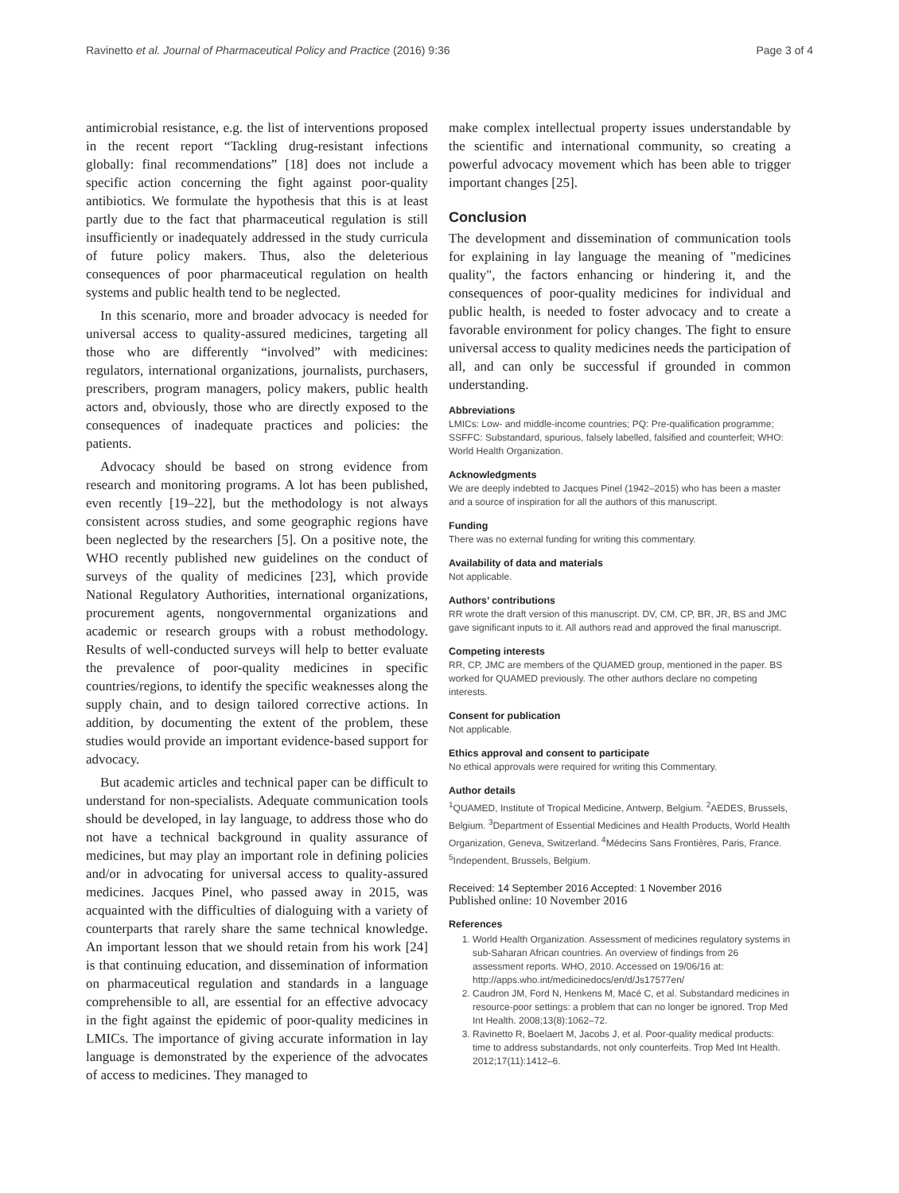Ravinetto et al. Journal of Pharmaceutical Policy and Practice (2016) 9:36 Page 3 of 4
antimicrobial resistance, e.g. the list of interventions proposed in the recent report “Tackling drug-resistant infections globally: final recommendations” [18] does not include a specific action concerning the fight against poor-quality antibiotics. We formulate the hypothesis that this is at least partly due to the fact that pharmaceutical regulation is still insufficiently or inadequately addressed in the study curricula of future policy makers. Thus, also the deleterious consequences of poor pharmaceutical regulation on health systems and public health tend to be neglected.
In this scenario, more and broader advocacy is needed for universal access to quality-assured medicines, targeting all those who are differently “involved” with medicines: regulators, international organizations, journalists, purchasers, prescribers, program managers, policy makers, public health actors and, obviously, those who are directly exposed to the consequences of inadequate practices and policies: the patients.
Advocacy should be based on strong evidence from research and monitoring programs. A lot has been published, even recently [19–22], but the methodology is not always consistent across studies, and some geographic regions have been neglected by the researchers [5]. On a positive note, the WHO recently published new guidelines on the conduct of surveys of the quality of medicines [23], which provide National Regulatory Authorities, international organizations, procurement agents, nongovernmental organizations and academic or research groups with a robust methodology. Results of well-conducted surveys will help to better evaluate the prevalence of poor-quality medicines in specific countries/regions, to identify the specific weaknesses along the supply chain, and to design tailored corrective actions. In addition, by documenting the extent of the problem, these studies would provide an important evidence-based support for advocacy.
But academic articles and technical paper can be difficult to understand for non-specialists. Adequate communication tools should be developed, in lay language, to address those who do not have a technical background in quality assurance of medicines, but may play an important role in defining policies and/or in advocating for universal access to quality-assured medicines. Jacques Pinel, who passed away in 2015, was acquainted with the difficulties of dialoguing with a variety of counterparts that rarely share the same technical knowledge. An important lesson that we should retain from his work [24] is that continuing education, and dissemination of information on pharmaceutical regulation and standards in a language comprehensible to all, are essential for an effective advocacy in the fight against the epidemic of poor-quality medicines in LMICs. The importance of giving accurate information in lay language is demonstrated by the experience of the advocates of access to medicines. They managed to
make complex intellectual property issues understandable by the scientific and international community, so creating a powerful advocacy movement which has been able to trigger important changes [25].
Conclusion
The development and dissemination of communication tools for explaining in lay language the meaning of "medicines quality", the factors enhancing or hindering it, and the consequences of poor-quality medicines for individual and public health, is needed to foster advocacy and to create a favorable environment for policy changes. The fight to ensure universal access to quality medicines needs the participation of all, and can only be successful if grounded in common understanding.
Abbreviations
LMICs: Low- and middle-income countries; PQ: Pre-qualification programme; SSFFC: Substandard, spurious, falsely labelled, falsified and counterfeit; WHO: World Health Organization.
Acknowledgments
We are deeply indebted to Jacques Pinel (1942–2015) who has been a master and a source of inspiration for all the authors of this manuscript.
Funding
There was no external funding for writing this commentary.
Availability of data and materials
Not applicable.
Authors’ contributions
RR wrote the draft version of this manuscript. DV, CM, CP, BR, JR, BS and JMC gave significant inputs to it. All authors read and approved the final manuscript.
Competing interests
RR, CP, JMC are members of the QUAMED group, mentioned in the paper. BS worked for QUAMED previously. The other authors declare no competing interests.
Consent for publication
Not applicable.
Ethics approval and consent to participate
No ethical approvals were required for writing this Commentary.
Author details
<sup>1</sup> QUAMED, Institute of Tropical Medicine, Antwerp, Belgium. <sup>2</sup>AEDES, Brussels, Belgium. <sup>3</sup>Department of Essential Medicines and Health Products, World Health Organization, Geneva, Switzerland. <sup>4</sup>Médecins Sans Frontières, Paris, France. <sup>5</sup>Independent, Brussels, Belgium.
Received: 14 September 2016 Accepted: 1 November 2016
Published online: 10 November 2016
References
1. World Health Organization. Assessment of medicines regulatory systems in sub-Saharan African countries. An overview of findings from 26 assessment reports. WHO, 2010. Accessed on 19/06/16 at: http://apps.who.int/medicinedocs/en/d/Js17577en/
2. Caudron JM, Ford N, Henkens M, Macé C, et al. Substandard medicines in resource-poor settings: a problem that can no longer be ignored. Trop Med Int Health. 2008;13(8):1062–72.
3. Ravinetto R, Boelaert M, Jacobs J, et al. Poor-quality medical products: time to address substandards, not only counterfeits. Trop Med Int Health. 2012;17(11):1412–6.